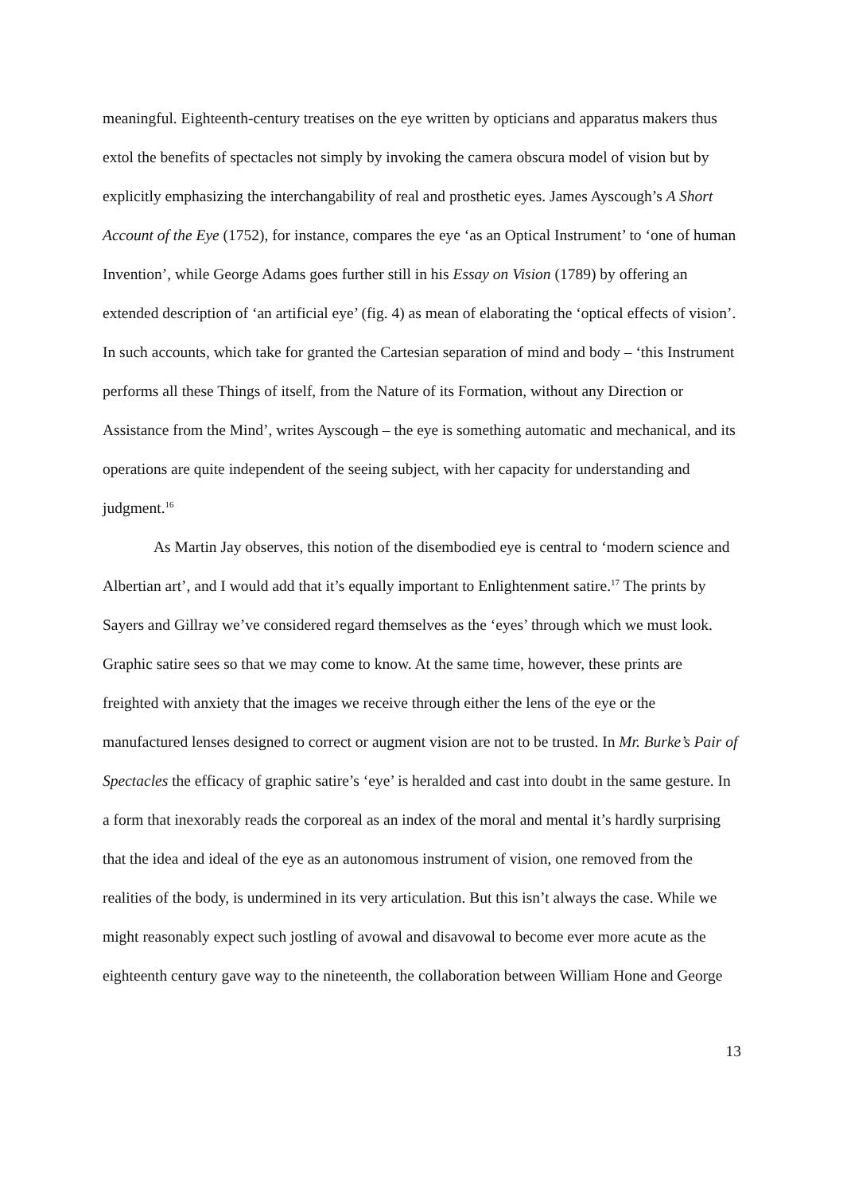meaningful. Eighteenth-century treatises on the eye written by opticians and apparatus makers thus extol the benefits of spectacles not simply by invoking the camera obscura model of vision but by explicitly emphasizing the interchangability of real and prosthetic eyes. James Ayscough’s A Short Account of the Eye (1752), for instance, compares the eye ‘as an Optical Instrument’ to ‘one of human Invention’, while George Adams goes further still in his Essay on Vision (1789) by offering an extended description of ‘an artificial eye’ (fig. 4) as mean of elaborating the ‘optical effects of vision’. In such accounts, which take for granted the Cartesian separation of mind and body – ‘this Instrument performs all these Things of itself, from the Nature of its Formation, without any Direction or Assistance from the Mind’, writes Ayscough – the eye is something automatic and mechanical, and its operations are quite independent of the seeing subject, with her capacity for understanding and judgment.<sup>16</sup>
As Martin Jay observes, this notion of the disembodied eye is central to ‘modern science and Albertian art’, and I would add that it’s equally important to Enlightenment satire.<sup>17</sup> The prints by Sayers and Gillray we’ve considered regard themselves as the ‘eyes’ through which we must look. Graphic satire sees so that we may come to know. At the same time, however, these prints are freighted with anxiety that the images we receive through either the lens of the eye or the manufactured lenses designed to correct or augment vision are not to be trusted. In Mr. Burke’s Pair of Spectacles the efficacy of graphic satire’s ‘eye’ is heralded and cast into doubt in the same gesture. In a form that inexorably reads the corporeal as an index of the moral and mental it’s hardly surprising that the idea and ideal of the eye as an autonomous instrument of vision, one removed from the realities of the body, is undermined in its very articulation. But this isn’t always the case. While we might reasonably expect such jostling of avowal and disavowal to become ever more acute as the eighteenth century gave way to the nineteenth, the collaboration between William Hone and George
13